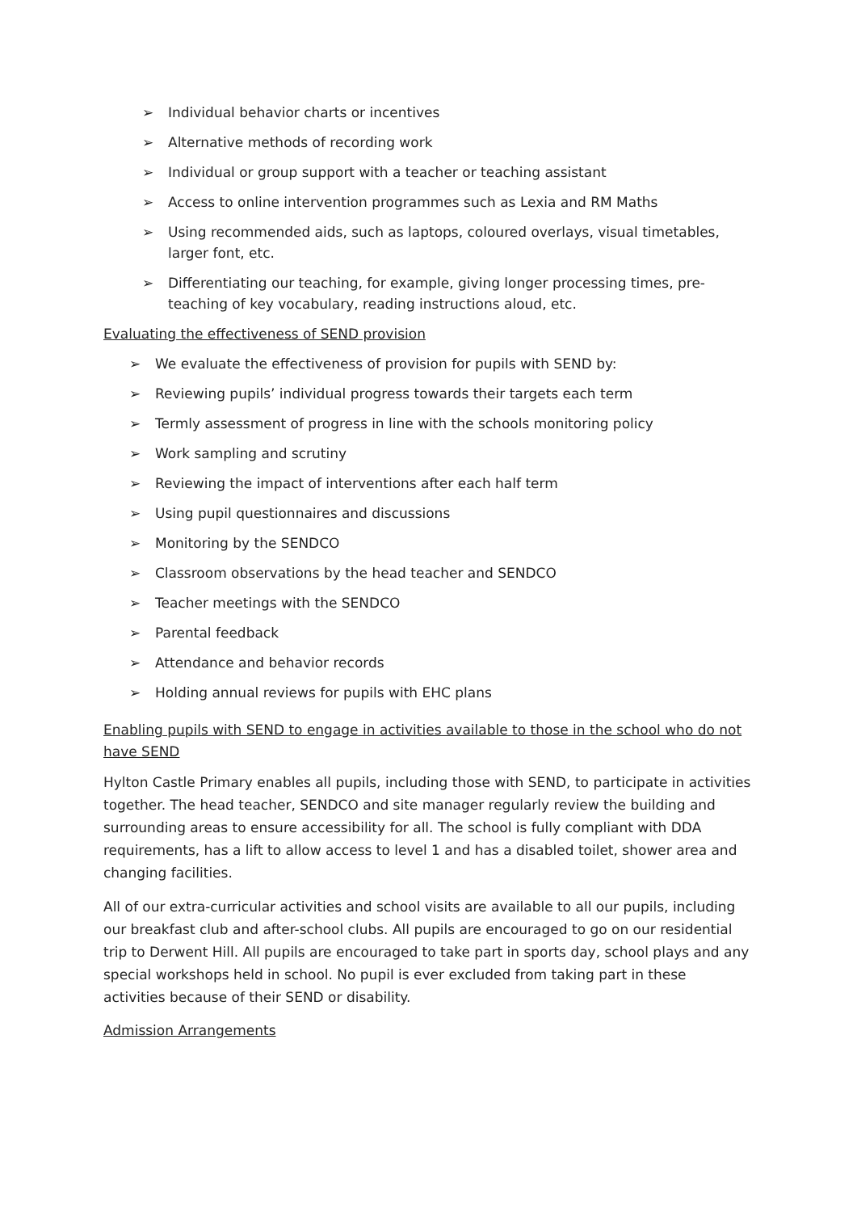➢ Individual behavior charts or incentives
➢ Alternative methods of recording work
➢ Individual or group support with a teacher or teaching assistant
➢ Access to online intervention programmes such as Lexia and RM Maths
➢ Using recommended aids, such as laptops, coloured overlays, visual timetables, larger font, etc.
➢ Differentiating our teaching, for example, giving longer processing times, pre-teaching of key vocabulary, reading instructions aloud, etc.
Evaluating the effectiveness of SEND provision
➢ We evaluate the effectiveness of provision for pupils with SEND by:
➢ Reviewing pupils’ individual progress towards their targets each term
➢ Termly assessment of progress in line with the schools monitoring policy
➢ Work sampling and scrutiny
➢ Reviewing the impact of interventions after each half term
➢ Using pupil questionnaires and discussions
➢ Monitoring by the SENDCO
➢ Classroom observations by the head teacher and SENDCO
➢ Teacher meetings with the SENDCO
➢ Parental feedback
➢ Attendance and behavior records
➢ Holding annual reviews for pupils with EHC plans
Enabling pupils with SEND to engage in activities available to those in the school who do not have SEND
Hylton Castle Primary enables all pupils, including those with SEND, to participate in activities together. The head teacher, SENDCO and site manager regularly review the building and surrounding areas to ensure accessibility for all. The school is fully compliant with DDA requirements, has a lift to allow access to level 1 and has a disabled toilet, shower area and changing facilities.
All of our extra-curricular activities and school visits are available to all our pupils, including our breakfast club and after-school clubs. All pupils are encouraged to go on our residential trip to Derwent Hill. All pupils are encouraged to take part in sports day, school plays and any special workshops held in school. No pupil is ever excluded from taking part in these activities because of their SEND or disability.
Admission Arrangements